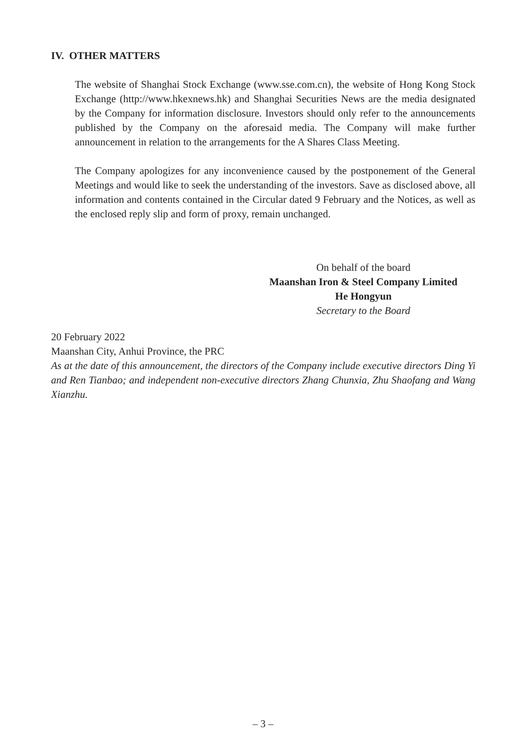IV. OTHER MATTERS
The website of Shanghai Stock Exchange (www.sse.com.cn), the website of Hong Kong Stock Exchange (http://www.hkexnews.hk) and Shanghai Securities News are the media designated by the Company for information disclosure. Investors should only refer to the announcements published by the Company on the aforesaid media. The Company will make further announcement in relation to the arrangements for the A Shares Class Meeting.
The Company apologizes for any inconvenience caused by the postponement of the General Meetings and would like to seek the understanding of the investors. Save as disclosed above, all information and contents contained in the Circular dated 9 February and the Notices, as well as the enclosed reply slip and form of proxy, remain unchanged.
On behalf of the board
Maanshan Iron & Steel Company Limited
He Hongyun
Secretary to the Board
20 February 2022
Maanshan City, Anhui Province, the PRC
As at the date of this announcement, the directors of the Company include executive directors Ding Yi and Ren Tianbao; and independent non-executive directors Zhang Chunxia, Zhu Shaofang and Wang Xianzhu.
– 3 –